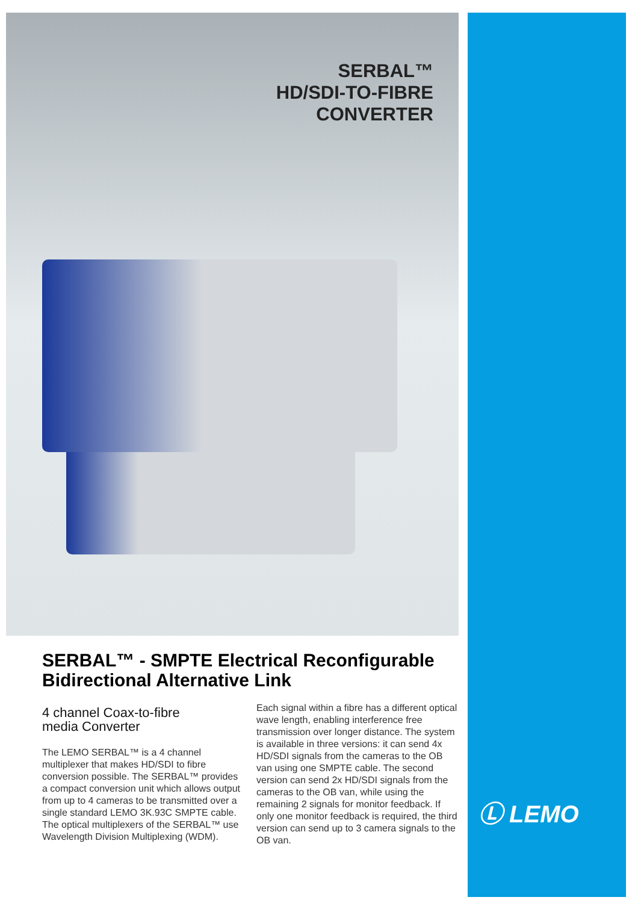SERBAL™
HD/SDI-TO-FIBRE
CONVERTER
SERBAL™ - SMPTE Electrical Reconfigurable Bidirectional Alternative Link
4 channel Coax-to-fibre
media Converter
The LEMO SERBAL™ is a 4 channel multiplexer that makes HD/SDI to fibre conversion possible. The SERBAL™ provides a compact conversion unit which allows output from up to 4 cameras to be transmitted over a single standard LEMO 3K.93C SMPTE cable.
The optical multiplexers of the SERBAL™ use Wavelength Division Multiplexing (WDM).
Each signal within a fibre has a different optical wave length, enabling interference free transmission over longer distance. The system is available in three versions: it can send 4x HD/SDI signals from the cameras to the OB van using one SMPTE cable. The second version can send 2x HD/SDI signals from the cameras to the OB van, while using the remaining 2 signals for monitor feedback. If only one monitor feedback is required, the third version can send up to 3 camera signals to the OB van.
Ⓛ LEMO